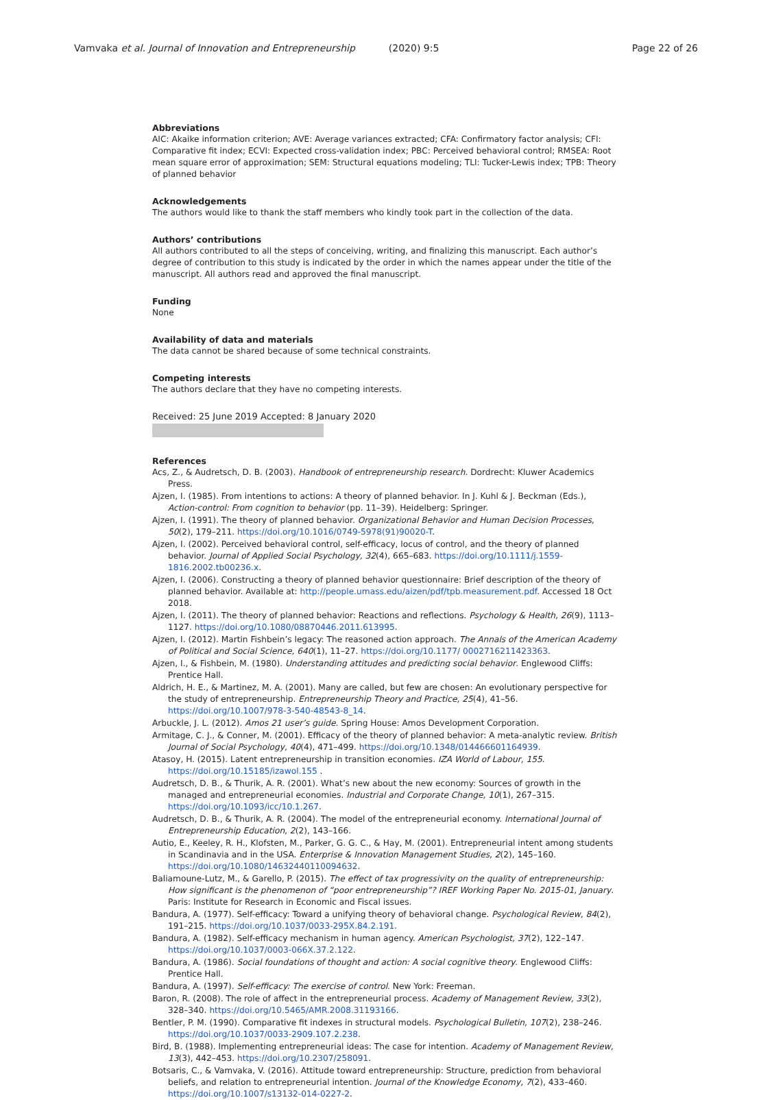Vamvaka et al. Journal of Innovation and Entrepreneurship (2020) 9:5 Page 22 of 26
Abbreviations
AIC: Akaike information criterion; AVE: Average variances extracted; CFA: Confirmatory factor analysis; CFI: Comparative fit index; ECVI: Expected cross-validation index; PBC: Perceived behavioral control; RMSEA: Root mean square error of approximation; SEM: Structural equations modeling; TLI: Tucker-Lewis index; TPB: Theory of planned behavior
Acknowledgements
The authors would like to thank the staff members who kindly took part in the collection of the data.
Authors’ contributions
All authors contributed to all the steps of conceiving, writing, and finalizing this manuscript. Each author’s degree of contribution to this study is indicated by the order in which the names appear under the title of the manuscript. All authors read and approved the final manuscript.
Funding
None
Availability of data and materials
The data cannot be shared because of some technical constraints.
Competing interests
The authors declare that they have no competing interests.
Received: 25 June 2019 Accepted: 8 January 2020
References
Acs, Z., & Audretsch, D. B. (2003). Handbook of entrepreneurship research. Dordrecht: Kluwer Academics Press.
Ajzen, I. (1985). From intentions to actions: A theory of planned behavior. In J. Kuhl & J. Beckman (Eds.), Action-control: From cognition to behavior (pp. 11–39). Heidelberg: Springer.
Ajzen, I. (1991). The theory of planned behavior. Organizational Behavior and Human Decision Processes, 50(2), 179–211. https://doi.org/10.1016/0749-5978(91)90020-T.
Ajzen, I. (2002). Perceived behavioral control, self-efficacy, locus of control, and the theory of planned behavior. Journal of Applied Social Psychology, 32(4), 665–683. https://doi.org/10.1111/j.1559-1816.2002.tb00236.x.
Ajzen, I. (2006). Constructing a theory of planned behavior questionnaire: Brief description of the theory of planned behavior. Available at: http://people.umass.edu/aizen/pdf/tpb.measurement.pdf. Accessed 18 Oct 2018.
Ajzen, I. (2011). The theory of planned behavior: Reactions and reflections. Psychology & Health, 26(9), 1113–1127. https://doi.org/10.1080/08870446.2011.613995.
Ajzen, I. (2012). Martin Fishbein’s legacy: The reasoned action approach. The Annals of the American Academy of Political and Social Science, 640(1), 11–27. https://doi.org/10.1177/ 0002716211423363.
Ajzen, I., & Fishbein, M. (1980). Understanding attitudes and predicting social behavior. Englewood Cliffs: Prentice Hall.
Aldrich, H. E., & Martinez, M. A. (2001). Many are called, but few are chosen: An evolutionary perspective for the study of entrepreneurship. Entrepreneurship Theory and Practice, 25(4), 41–56. https://doi.org/10.1007/978-3-540-48543-8_14.
Arbuckle, J. L. (2012). Amos 21 user’s guide. Spring House: Amos Development Corporation.
Armitage, C. J., & Conner, M. (2001). Efficacy of the theory of planned behavior: A meta-analytic review. British Journal of Social Psychology, 40(4), 471–499. https://doi.org/10.1348/014466601164939.
Atasoy, H. (2015). Latent entrepreneurship in transition economies. IZA World of Labour, 155. https://doi.org/10.15185/izawol.155 .
Audretsch, D. B., & Thurik, A. R. (2001). What’s new about the new economy: Sources of growth in the managed and entrepreneurial economies. Industrial and Corporate Change, 10(1), 267–315. https://doi.org/10.1093/icc/10.1.267.
Audretsch, D. B., & Thurik, A. R. (2004). The model of the entrepreneurial economy. International Journal of Entrepreneurship Education, 2(2), 143–166.
Autio, E., Keeley, R. H., Klofsten, M., Parker, G. G. C., & Hay, M. (2001). Entrepreneurial intent among students in Scandinavia and in the USA. Enterprise & Innovation Management Studies, 2(2), 145–160. https://doi.org/10.1080/14632440110094632.
Baliamoune-Lutz, M., & Garello, P. (2015). The effect of tax progressivity on the quality of entrepreneurship: How significant is the phenomenon of “poor entrepreneurship”? IREF Working Paper No. 2015-01, January. Paris: Institute for Research in Economic and Fiscal issues.
Bandura, A. (1977). Self-efficacy: Toward a unifying theory of behavioral change. Psychological Review, 84(2), 191–215. https://doi.org/10.1037/0033-295X.84.2.191.
Bandura, A. (1982). Self-efficacy mechanism in human agency. American Psychologist, 37(2), 122–147. https://doi.org/10.1037/0003-066X.37.2.122.
Bandura, A. (1986). Social foundations of thought and action: A social cognitive theory. Englewood Cliffs: Prentice Hall.
Bandura, A. (1997). Self-efficacy: The exercise of control. New York: Freeman.
Baron, R. (2008). The role of affect in the entrepreneurial process. Academy of Management Review, 33(2), 328–340. https://doi.org/10.5465/AMR.2008.31193166.
Bentler, P. M. (1990). Comparative fit indexes in structural models. Psychological Bulletin, 107(2), 238–246. https://doi.org/10.1037/0033-2909.107.2.238.
Bird, B. (1988). Implementing entrepreneurial ideas: The case for intention. Academy of Management Review, 13(3), 442–453. https://doi.org/10.2307/258091.
Botsaris, C., & Vamvaka, V. (2016). Attitude toward entrepreneurship: Structure, prediction from behavioral beliefs, and relation to entrepreneurial intention. Journal of the Knowledge Economy, 7(2), 433–460. https://doi.org/10.1007/s13132-014-0227-2.